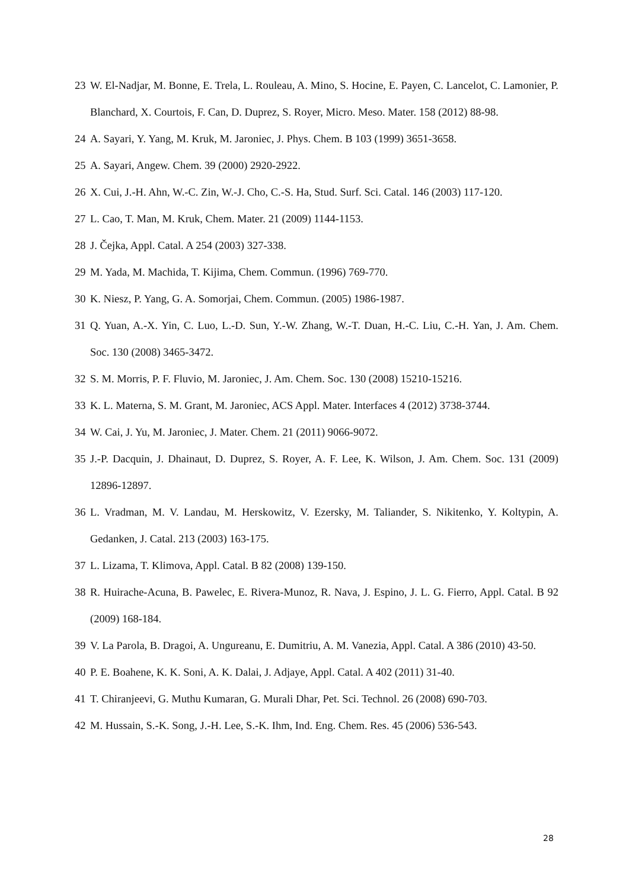23 W. El-Nadjar, M. Bonne, E. Trela, L. Rouleau, A. Mino, S. Hocine, E. Payen, C. Lancelot, C. Lamonier, P. Blanchard, X. Courtois, F. Can, D. Duprez, S. Royer, Micro. Meso. Mater. 158 (2012) 88-98.
24 A. Sayari, Y. Yang, M. Kruk, M. Jaroniec, J. Phys. Chem. B 103 (1999) 3651-3658.
25 A. Sayari, Angew. Chem. 39 (2000) 2920-2922.
26 X. Cui, J.-H. Ahn, W.-C. Zin, W.-J. Cho, C.-S. Ha, Stud. Surf. Sci. Catal. 146 (2003) 117-120.
27 L. Cao, T. Man, M. Kruk, Chem. Mater. 21 (2009) 1144-1153.
28 J. Čejka, Appl. Catal. A 254 (2003) 327-338.
29 M. Yada, M. Machida, T. Kijima, Chem. Commun. (1996) 769-770.
30 K. Niesz, P. Yang, G. A. Somorjai, Chem. Commun. (2005) 1986-1987.
31 Q. Yuan, A.-X. Yin, C. Luo, L.-D. Sun, Y.-W. Zhang, W.-T. Duan, H.-C. Liu, C.-H. Yan, J. Am. Chem. Soc. 130 (2008) 3465-3472.
32 S. M. Morris, P. F. Fluvio, M. Jaroniec, J. Am. Chem. Soc. 130 (2008) 15210-15216.
33 K. L. Materna, S. M. Grant, M. Jaroniec, ACS Appl. Mater. Interfaces 4 (2012) 3738-3744.
34 W. Cai, J. Yu, M. Jaroniec, J. Mater. Chem. 21 (2011) 9066-9072.
35 J.-P. Dacquin, J. Dhainaut, D. Duprez, S. Royer, A. F. Lee, K. Wilson, J. Am. Chem. Soc. 131 (2009) 12896-12897.
36 L. Vradman, M. V. Landau, M. Herskowitz, V. Ezersky, M. Taliander, S. Nikitenko, Y. Koltypin, A. Gedanken, J. Catal. 213 (2003) 163-175.
37 L. Lizama, T. Klimova, Appl. Catal. B 82 (2008) 139-150.
38 R. Huirache-Acuna, B. Pawelec, E. Rivera-Munoz, R. Nava, J. Espino, J. L. G. Fierro, Appl. Catal. B 92 (2009) 168-184.
39 V. La Parola, B. Dragoi, A. Ungureanu, E. Dumitriu, A. M. Vanezia, Appl. Catal. A 386 (2010) 43-50.
40 P. E. Boahene, K. K. Soni, A. K. Dalai, J. Adjaye, Appl. Catal. A 402 (2011) 31-40.
41 T. Chiranjeevi, G. Muthu Kumaran, G. Murali Dhar, Pet. Sci. Technol. 26 (2008) 690-703.
42 M. Hussain, S.-K. Song, J.-H. Lee, S.-K. Ihm, Ind. Eng. Chem. Res. 45 (2006) 536-543.
28